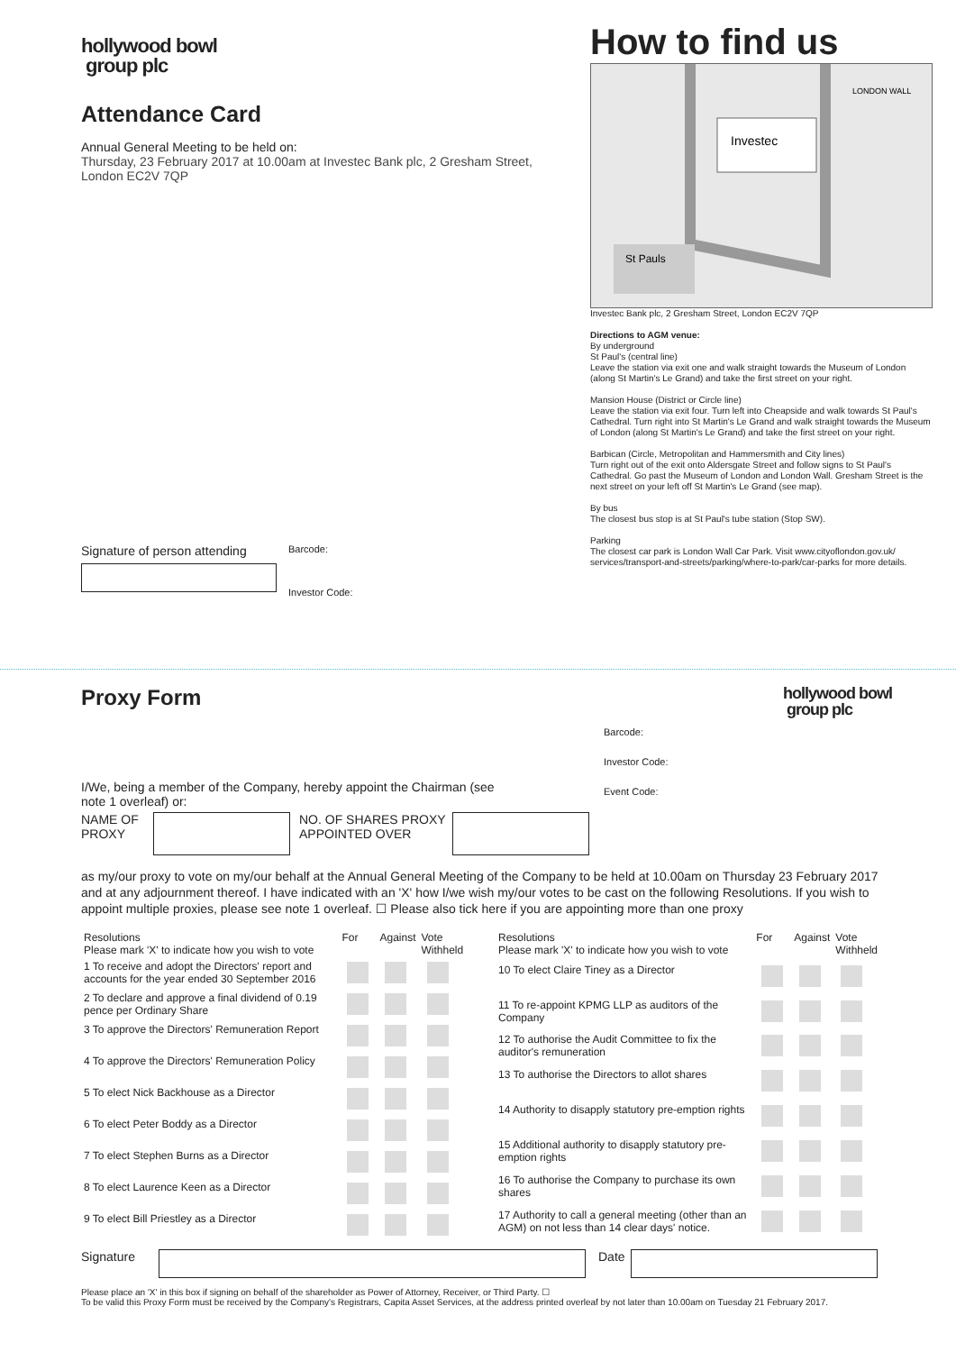hollywood bowl
group plc
Attendance Card
Annual General Meeting to be held on:
Thursday, 23 February 2017 at 10.00am at Investec Bank plc, 2 Gresham Street, London EC2V 7QP
Signature of person attending
Barcode:
Investor Code:
How to find us
Investec
St Pauls
LONDON WALL
Investec Bank plc, 2 Gresham Street, London EC2V 7QP
Directions to AGM venue:
By underground
St Paul's (central line)
Leave the station via exit one and walk straight towards the Museum of London (along St Martin's Le Grand) and take the first street on your right.
Mansion House (District or Circle line)
Leave the station via exit four. Turn left into Cheapside and walk towards St Paul's Cathedral. Turn right into St Martin's Le Grand and walk straight towards the Museum of London (along St Martin's Le Grand) and take the first street on your right.
Barbican (Circle, Metropolitan and Hammersmith and City lines)
Turn right out of the exit onto Aldersgate Street and follow signs to St Paul's Cathedral. Go past the Museum of London and London Wall. Gresham Street is the next street on your left off St Martin's Le Grand (see map).
By bus
The closest bus stop is at St Paul's tube station (Stop SW).
Parking
The closest car park is London Wall Car Park. Visit www.cityoflondon.gov.uk/ services/transport-and-streets/parking/where-to-park/car-parks for more details.
Proxy Form
hollywood bowl
group plc
Barcode:
Investor Code:
Event Code:
I/We, being a member of the Company, hereby appoint the Chairman (see note 1 overleaf) or:
NAME OF PROXY
NO. OF SHARES PROXY APPOINTED OVER
as my/our proxy to vote on my/our behalf at the Annual General Meeting of the Company to be held at 10.00am on Thursday 23 February 2017 and at any adjournment thereof. I have indicated with an 'X' how I/we wish my/our votes to be cast on the following Resolutions. If you wish to appoint multiple proxies, please see note 1 overleaf. ☐ Please also tick here if you are appointing more than one proxy
| Resolutions Please mark 'X' to indicate how you wish to vote | For | Against | Vote Withheld |
| --- | --- | --- | --- |
| 1 To receive and adopt the Directors' report and accounts for the year ended 30 September 2016 | | | |
| 2 To declare and approve a final dividend of 0.19 pence per Ordinary Share | | | |
| 3 To approve the Directors' Remuneration Report | | | |
| 4 To approve the Directors' Remuneration Policy | | | |
| 5 To elect Nick Backhouse as a Director | | | |
| 6 To elect Peter Boddy as a Director | | | |
| 7 To elect Stephen Burns as a Director | | | |
| 8 To elect Laurence Keen as a Director | | | |
| 9 To elect Bill Priestley as a Director | | | |
| Resolutions Please mark 'X' to indicate how you wish to vote | For | Against | Vote Withheld |
| --- | --- | --- | --- |
| 10 To elect Claire Tiney as a Director | | | |
| 11 To re-appoint KPMG LLP as auditors of the Company | | | |
| 12 To authorise the Audit Committee to fix the auditor's remuneration | | | |
| 13 To authorise the Directors to allot shares | | | |
| 14 Authority to disapply statutory pre-emption rights | | | |
| 15 Additional authority to disapply statutory pre-emption rights | | | |
| 16 To authorise the Company to purchase its own shares | | | |
| 17 Authority to call a general meeting (other than an AGM) on not less than 14 clear days' notice. | | | |
Signature Date
Please place an 'X' in this box if signing on behalf of the shareholder as Power of Attorney, Receiver, or Third Party. ☐
To be valid this Proxy Form must be received by the Company's Registrars, Capita Asset Services, at the address printed overleaf by not later than 10.00am on Tuesday 21 February 2017.